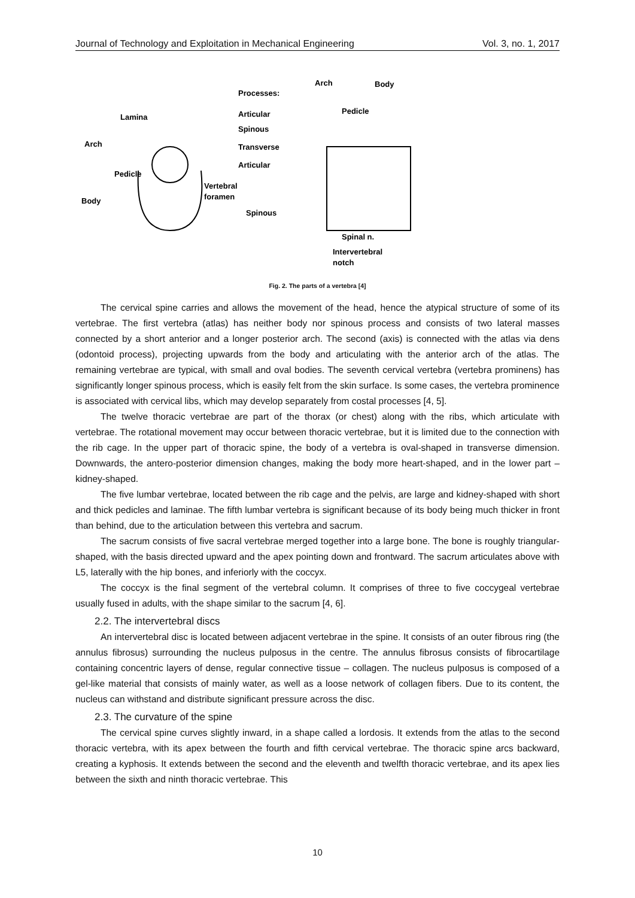Journal of Technology and Exploitation in Mechanical Engineering Vol. 3, no. 1, 2017
Processes:
Arch
Body
Lamina
Articular
Spinous
Pedicle
Arch
Transverse
Articular
Pedicle
Vertebral
foramen
Body
Spinous
Spinal n.
Intervertebral
notch
Fig. 2. The parts of a vertebra [4]
The cervical spine carries and allows the movement of the head, hence the atypical structure of some of its vertebrae. The first vertebra (atlas) has neither body nor spinous process and consists of two lateral masses connected by a short anterior and a longer posterior arch. The second (axis) is connected with the atlas via dens (odontoid process), projecting upwards from the body and articulating with the anterior arch of the atlas. The remaining vertebrae are typical, with small and oval bodies. The seventh cervical vertebra (vertebra prominens) has significantly longer spinous process, which is easily felt from the skin surface. Is some cases, the vertebra prominence is associated with cervical libs, which may develop separately from costal processes [4, 5].
The twelve thoracic vertebrae are part of the thorax (or chest) along with the ribs, which articulate with vertebrae. The rotational movement may occur between thoracic vertebrae, but it is limited due to the connection with the rib cage. In the upper part of thoracic spine, the body of a vertebra is oval-shaped in transverse dimension. Downwards, the antero-posterior dimension changes, making the body more heart-shaped, and in the lower part – kidney-shaped.
The five lumbar vertebrae, located between the rib cage and the pelvis, are large and kidney-shaped with short and thick pedicles and laminae. The fifth lumbar vertebra is significant because of its body being much thicker in front than behind, due to the articulation between this vertebra and sacrum.
The sacrum consists of five sacral vertebrae merged together into a large bone. The bone is roughly triangular-shaped, with the basis directed upward and the apex pointing down and frontward. The sacrum articulates above with L5, laterally with the hip bones, and inferiorly with the coccyx.
The coccyx is the final segment of the vertebral column. It comprises of three to five coccygeal vertebrae usually fused in adults, with the shape similar to the sacrum [4, 6].
2.2. The intervertebral discs
An intervertebral disc is located between adjacent vertebrae in the spine. It consists of an outer fibrous ring (the annulus fibrosus) surrounding the nucleus pulposus in the centre. The annulus fibrosus consists of fibrocartilage containing concentric layers of dense, regular connective tissue – collagen. The nucleus pulposus is composed of a gel-like material that consists of mainly water, as well as a loose network of collagen fibers. Due to its content, the nucleus can withstand and distribute significant pressure across the disc.
2.3. The curvature of the spine
The cervical spine curves slightly inward, in a shape called a lordosis. It extends from the atlas to the second thoracic vertebra, with its apex between the fourth and fifth cervical vertebrae. The thoracic spine arcs backward, creating a kyphosis. It extends between the second and the eleventh and twelfth thoracic vertebrae, and its apex lies between the sixth and ninth thoracic vertebrae. This
10